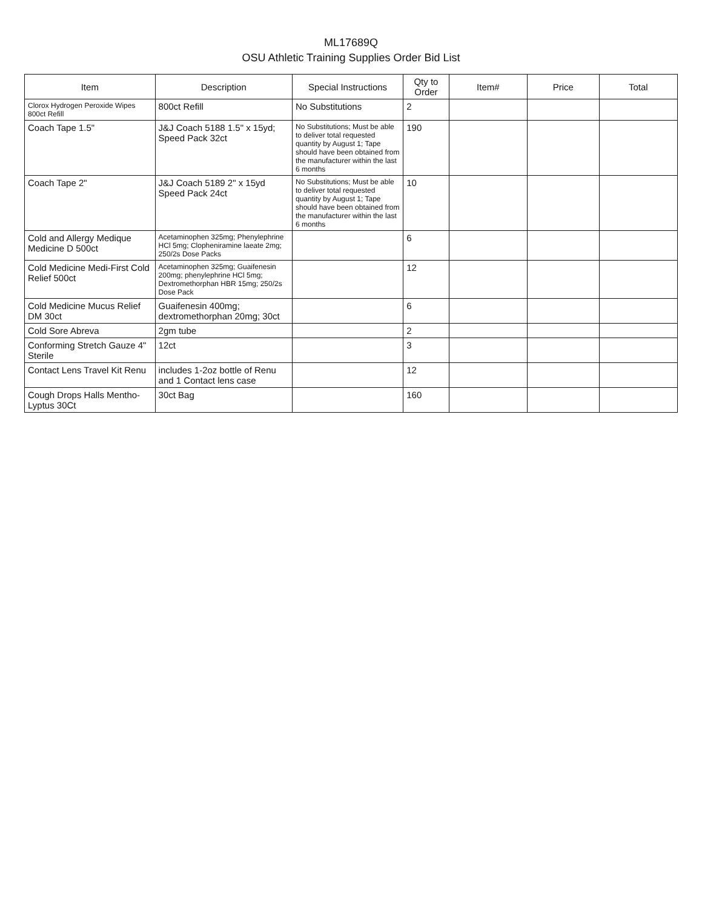ML17689Q
OSU Athletic Training Supplies Order Bid List
| Item | Description | Special Instructions | Qty to Order | Item# | Price | Total |
| --- | --- | --- | --- | --- | --- | --- |
| Clorox Hydrogen Peroxide Wipes 800ct Refill | 800ct Refill | No Substitutions | 2 | | | |
| Coach Tape 1.5" | J&J Coach 5188 1.5" x 15yd; Speed Pack 32ct | No Substitutions; Must be able to deliver total requested quantity by August 1; Tape should have been obtained from the manufacturer within the last 6 months | 190 | | | |
| Coach Tape 2" | J&J Coach 5189 2" x 15yd Speed Pack 24ct | No Substitutions; Must be able to deliver total requested quantity by August 1; Tape should have been obtained from the manufacturer within the last 6 months | 10 | | | |
| Cold and Allergy Medique Medicine D 500ct | Acetaminophen 325mg; Phenylephrine HCl 5mg; Clopheniramine laeate 2mg; 250/2s Dose Packs | | 6 | | | |
| Cold Medicine Medi-First Cold Relief 500ct | Acetaminophen 325mg; Guaifenesin 200mg; phenylephrine HCl 5mg; Dextromethorphan HBR 15mg; 250/2s Dose Pack | | 12 | | | |
| Cold Medicine Mucus Relief DM 30ct | Guaifenesin 400mg; dextromethorphan 20mg; 30ct | | 6 | | | |
| Cold Sore Abreva | 2gm tube | | 2 | | | |
| Conforming Stretch Gauze 4" Sterile | 12ct | | 3 | | | |
| Contact Lens Travel Kit Renu | includes 1-2oz bottle of Renu and 1 Contact lens case | | 12 | | | |
| Cough Drops Halls Mentho-Lyptus 30Ct | 30ct Bag | | 160 | | | |